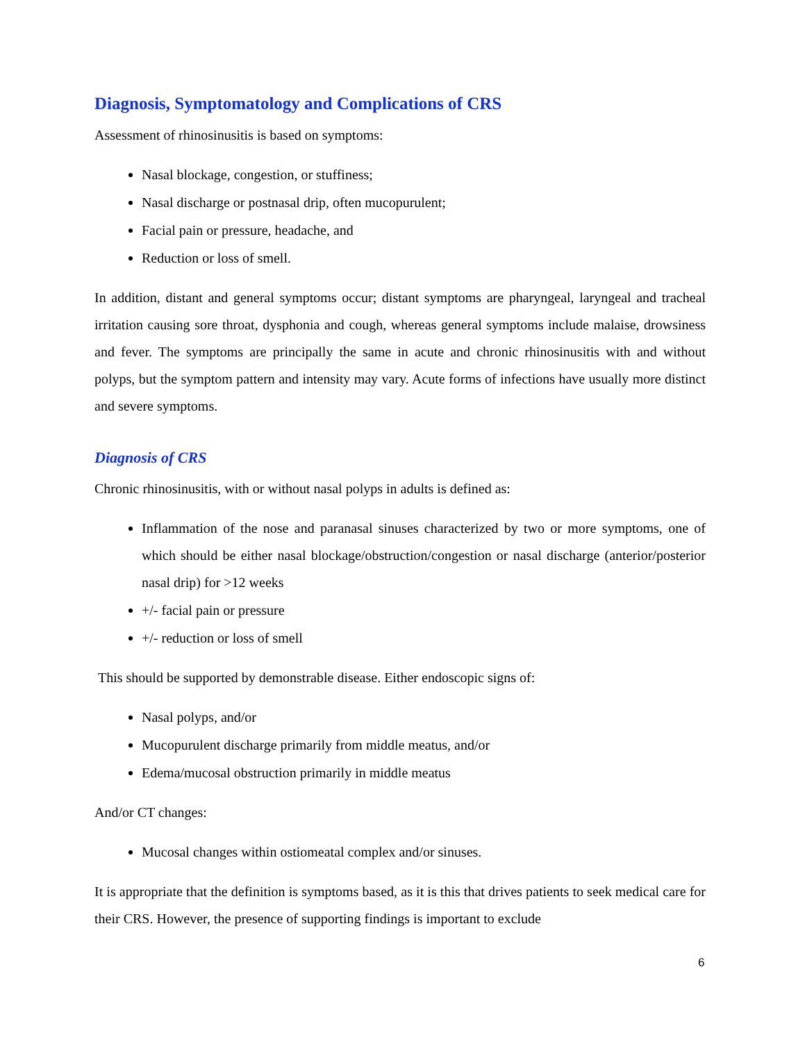Diagnosis, Symptomatology and Complications of CRS
Assessment of rhinosinusitis is based on symptoms:
Nasal blockage, congestion, or stuffiness;
Nasal discharge or postnasal drip, often mucopurulent;
Facial pain or pressure, headache, and
Reduction or loss of smell.
In addition, distant and general symptoms occur; distant symptoms are pharyngeal, laryngeal and tracheal irritation causing sore throat, dysphonia and cough, whereas general symptoms include malaise, drowsiness and fever. The symptoms are principally the same in acute and chronic rhinosinusitis with and without polyps, but the symptom pattern and intensity may vary. Acute forms of infections have usually more distinct and severe symptoms.
Diagnosis of CRS
Chronic rhinosinusitis, with or without nasal polyps in adults is defined as:
Inflammation of the nose and paranasal sinuses characterized by two or more symptoms, one of which should be either nasal blockage/obstruction/congestion or nasal discharge (anterior/posterior nasal drip) for >12 weeks
+/- facial pain or pressure
+/- reduction or loss of smell
This should be supported by demonstrable disease. Either endoscopic signs of:
Nasal polyps, and/or
Mucopurulent discharge primarily from middle meatus, and/or
Edema/mucosal obstruction primarily in middle meatus
And/or CT changes:
Mucosal changes within ostiomeatal complex and/or sinuses.
It is appropriate that the definition is symptoms based, as it is this that drives patients to seek medical care for their CRS. However, the presence of supporting findings is important to exclude
6